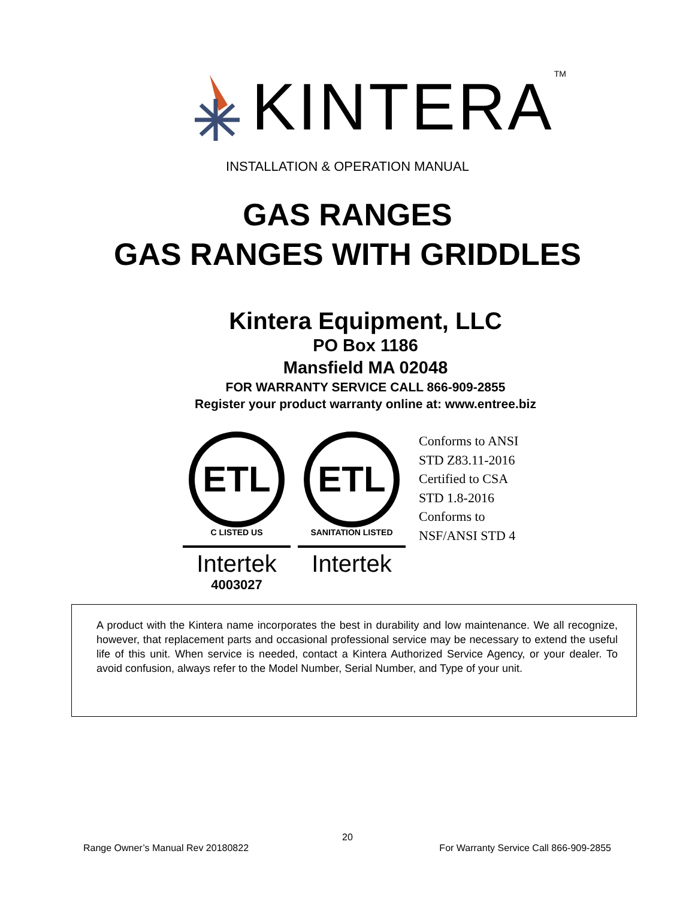KINTERA<sup>TM</sup>
INSTALLATION & OPERATION MANUAL
GAS RANGES
GAS RANGES WITH GRIDDLES
Kintera Equipment, LLC
PO Box 1186
Mansfield MA 02048
FOR WARRANTY SERVICE CALL 866-909-2855
Register your product warranty online at: www.entree.biz
ETL
C LISTED US
Intertek
4003027
ETL
SANITATION LISTED
Intertek
Conforms to ANSI
STD Z83.11-2016
Certified to CSA
STD 1.8-2016
Conforms to
NSF/ANSI STD 4
A product with the Kintera name incorporates the best in durability and low maintenance. We all recognize, however, that replacement parts and occasional professional service may be necessary to extend the useful life of this unit. When service is needed, contact a Kintera Authorized Service Agency, or your dealer. To avoid confusion, always refer to the Model Number, Serial Number, and Type of your unit.
20
Range Owner’s Manual Rev 20180822 For Warranty Service Call 866-909-2855